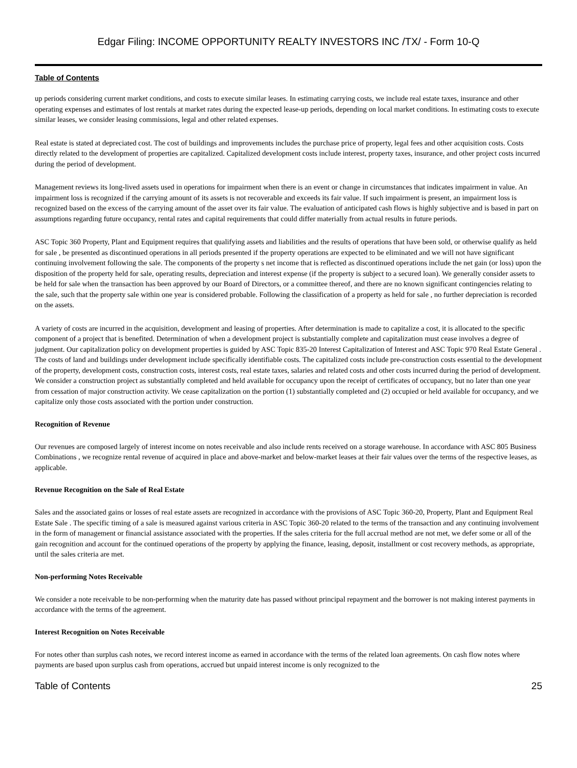Edgar Filing: INCOME OPPORTUNITY REALTY INVESTORS INC /TX/ - Form 10-Q
Table of Contents
up periods considering current market conditions, and costs to execute similar leases. In estimating carrying costs, we include real estate taxes, insurance and other operating expenses and estimates of lost rentals at market rates during the expected lease-up periods, depending on local market conditions. In estimating costs to execute similar leases, we consider leasing commissions, legal and other related expenses.
Real estate is stated at depreciated cost. The cost of buildings and improvements includes the purchase price of property, legal fees and other acquisition costs. Costs directly related to the development of properties are capitalized. Capitalized development costs include interest, property taxes, insurance, and other project costs incurred during the period of development.
Management reviews its long-lived assets used in operations for impairment when there is an event or change in circumstances that indicates impairment in value. An impairment loss is recognized if the carrying amount of its assets is not recoverable and exceeds its fair value. If such impairment is present, an impairment loss is recognized based on the excess of the carrying amount of the asset over its fair value. The evaluation of anticipated cash flows is highly subjective and is based in part on assumptions regarding future occupancy, rental rates and capital requirements that could differ materially from actual results in future periods.
ASC Topic 360 Property, Plant and Equipment requires that qualifying assets and liabilities and the results of operations that have been sold, or otherwise qualify as held for sale , be presented as discontinued operations in all periods presented if the property operations are expected to be eliminated and we will not have significant continuing involvement following the sale. The components of the property s net income that is reflected as discontinued operations include the net gain (or loss) upon the disposition of the property held for sale, operating results, depreciation and interest expense (if the property is subject to a secured loan). We generally consider assets to be held for sale when the transaction has been approved by our Board of Directors, or a committee thereof, and there are no known significant contingencies relating to the sale, such that the property sale within one year is considered probable. Following the classification of a property as held for sale , no further depreciation is recorded on the assets.
A variety of costs are incurred in the acquisition, development and leasing of properties. After determination is made to capitalize a cost, it is allocated to the specific component of a project that is benefited. Determination of when a development project is substantially complete and capitalization must cease involves a degree of judgment. Our capitalization policy on development properties is guided by ASC Topic 835-20 Interest Capitalization of Interest and ASC Topic 970 Real Estate General . The costs of land and buildings under development include specifically identifiable costs. The capitalized costs include pre-construction costs essential to the development of the property, development costs, construction costs, interest costs, real estate taxes, salaries and related costs and other costs incurred during the period of development. We consider a construction project as substantially completed and held available for occupancy upon the receipt of certificates of occupancy, but no later than one year from cessation of major construction activity. We cease capitalization on the portion (1) substantially completed and (2) occupied or held available for occupancy, and we capitalize only those costs associated with the portion under construction.
Recognition of Revenue
Our revenues are composed largely of interest income on notes receivable and also include rents received on a storage warehouse. In accordance with ASC 805 Business Combinations , we recognize rental revenue of acquired in place and above-market and below-market leases at their fair values over the terms of the respective leases, as applicable.
Revenue Recognition on the Sale of Real Estate
Sales and the associated gains or losses of real estate assets are recognized in accordance with the provisions of ASC Topic 360-20, Property, Plant and Equipment Real Estate Sale . The specific timing of a sale is measured against various criteria in ASC Topic 360-20 related to the terms of the transaction and any continuing involvement in the form of management or financial assistance associated with the properties. If the sales criteria for the full accrual method are not met, we defer some or all of the gain recognition and account for the continued operations of the property by applying the finance, leasing, deposit, installment or cost recovery methods, as appropriate, until the sales criteria are met.
Non-performing Notes Receivable
We consider a note receivable to be non-performing when the maturity date has passed without principal repayment and the borrower is not making interest payments in accordance with the terms of the agreement.
Interest Recognition on Notes Receivable
For notes other than surplus cash notes, we record interest income as earned in accordance with the terms of the related loan agreements. On cash flow notes where payments are based upon surplus cash from operations, accrued but unpaid interest income is only recognized to the
Table of Contents 25